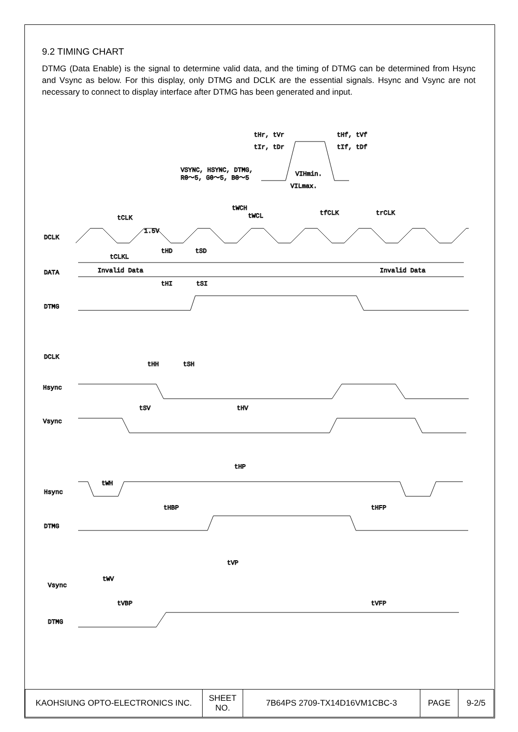9.2 TIMING CHART
DTMG (Data Enable) is the signal to determine valid data, and the timing of DTMG can be determined from Hsync and Vsync as below. For this display, only DTMG and DCLK are the essential signals. Hsync and Vsync are not necessary to connect to display interface after DTMG has been generated and input.
tHr, tVr
tHf, tVf
tIr, tDr
tIf, tDf
VSYNC, HSYNC, DTMG,
R0～5, G0～5, B0～5
VIHmin.
VILmax.
DCLK
DATA
DTMG
tCLK
tWCH
tWCL
tfCLK
trCLK
1.5V
tHD
tSD
tCLKL
Invalid Data
Invalid Data
tHI
tSI
DCLK
Hsync
Vsync
tHH
tSH
tSV
tHV
Hsync
DTMG
tHP
tWH
tHBP
tHFP
Vsync
DTMG
tVP
tWV
tVBP
tVFP
| KAOHSIUNG OPTO-ELECTRONICS INC. | SHEET NO. | 7B64PS 2709-TX14D16VM1CBC-3 | PAGE | 9-2/5 |